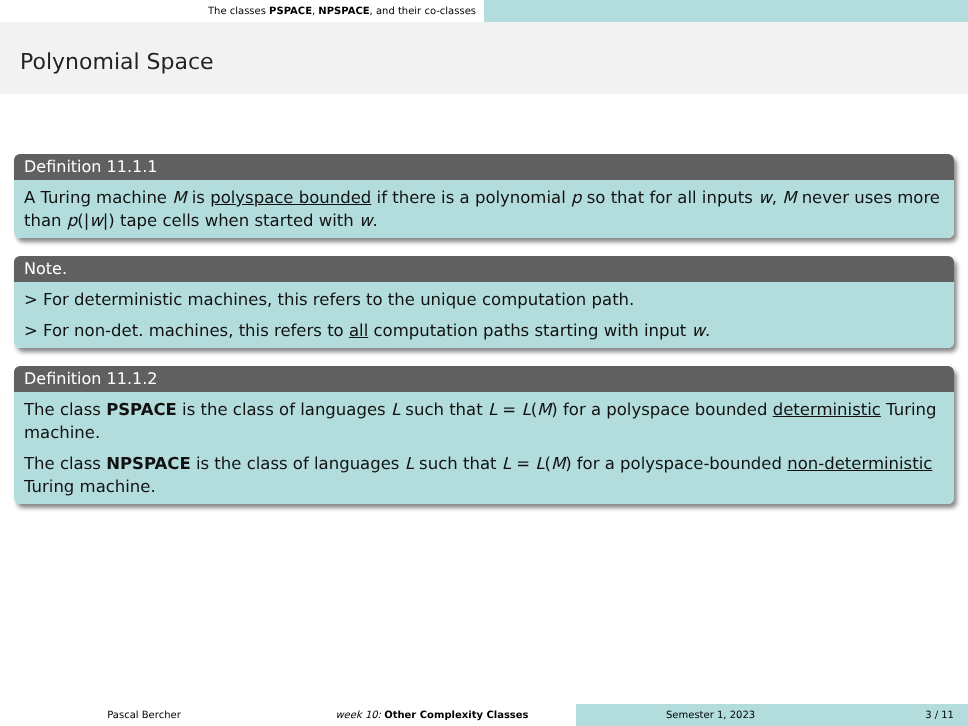The classes PSPACE, NPSPACE, and their co-classes
Polynomial Space
Definition 11.1.1
A Turing machine M is polyspace bounded if there is a polynomial p so that for all inputs w, M never uses more than p(|w|) tape cells when started with w.
Note.
> For deterministic machines, this refers to the unique computation path.
> For non-det. machines, this refers to all computation paths starting with input w.
Definition 11.1.2
The class PSPACE is the class of languages L such that L = L(M) for a polyspace bounded deterministic Turing machine.
The class NPSPACE is the class of languages L such that L = L(M) for a polyspace-bounded non-deterministic Turing machine.
Pascal Bercher week 10: Other Complexity Classes
Semester 1, 2023 3 / 11